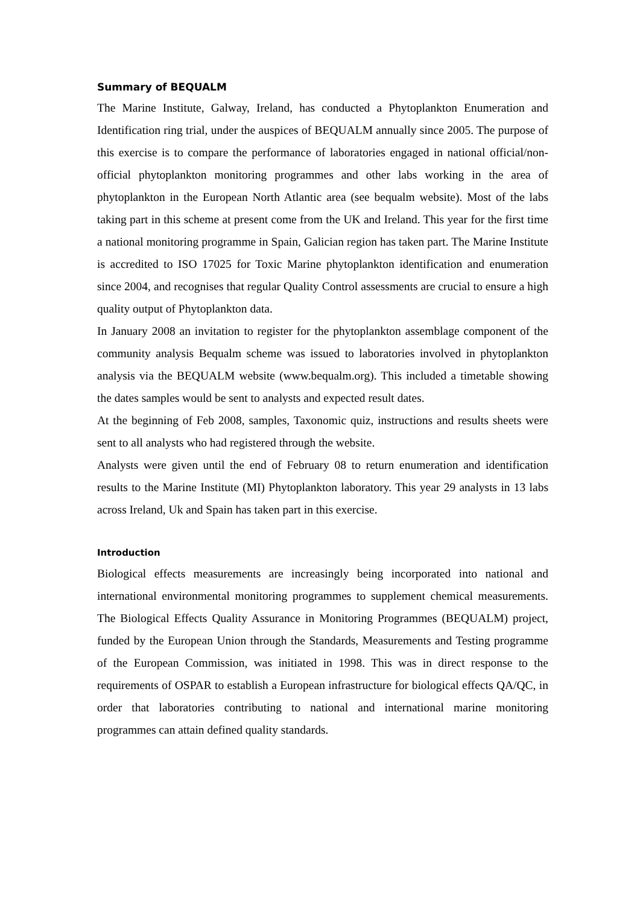Summary of BEQUALM
The Marine Institute, Galway, Ireland, has conducted a Phytoplankton Enumeration and Identification ring trial, under the auspices of BEQUALM annually since 2005. The purpose of this exercise is to compare the performance of laboratories engaged in national official/non-official phytoplankton monitoring programmes and other labs working in the area of phytoplankton in the European North Atlantic area (see bequalm website). Most of the labs taking part in this scheme at present come from the UK and Ireland. This year for the first time a national monitoring programme in Spain, Galician region has taken part. The Marine Institute is accredited to ISO 17025 for Toxic Marine phytoplankton identification and enumeration since 2004, and recognises that regular Quality Control assessments are crucial to ensure a high quality output of Phytoplankton data.
In January 2008 an invitation to register for the phytoplankton assemblage component of the community analysis Bequalm scheme was issued to laboratories involved in phytoplankton analysis via the BEQUALM website (www.bequalm.org). This included a timetable showing the dates samples would be sent to analysts and expected result dates.
At the beginning of Feb 2008, samples, Taxonomic quiz, instructions and results sheets were sent to all analysts who had registered through the website.
Analysts were given until the end of February 08 to return enumeration and identification results to the Marine Institute (MI) Phytoplankton laboratory. This year 29 analysts in 13 labs across Ireland, Uk and Spain has taken part in this exercise.
Introduction
Biological effects measurements are increasingly being incorporated into national and international environmental monitoring programmes to supplement chemical measurements. The Biological Effects Quality Assurance in Monitoring Programmes (BEQUALM) project, funded by the European Union through the Standards, Measurements and Testing programme of the European Commission, was initiated in 1998. This was in direct response to the requirements of OSPAR to establish a European infrastructure for biological effects QA/QC, in order that laboratories contributing to national and international marine monitoring programmes can attain defined quality standards.